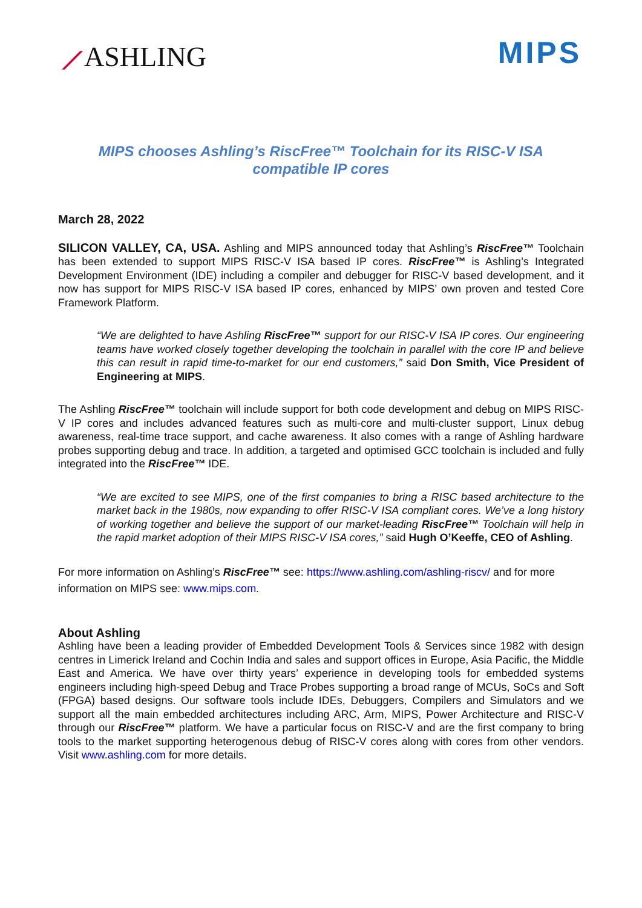⟋ASHLING MIPS
MIPS chooses Ashling’s RiscFree™ Toolchain for its RISC-V ISA compatible IP cores
March 28, 2022
SILICON VALLEY, CA, USA. Ashling and MIPS announced today that Ashling’s RiscFree™ Toolchain has been extended to support MIPS RISC-V ISA based IP cores. RiscFree™ is Ashling’s Integrated Development Environment (IDE) including a compiler and debugger for RISC-V based development, and it now has support for MIPS RISC-V ISA based IP cores, enhanced by MIPS’ own proven and tested Core Framework Platform.
“We are delighted to have Ashling RiscFree™ support for our RISC-V ISA IP cores. Our engineering teams have worked closely together developing the toolchain in parallel with the core IP and believe this can result in rapid time-to-market for our end customers,” said Don Smith, Vice President of Engineering at MIPS.
The Ashling RiscFree™ toolchain will include support for both code development and debug on MIPS RISC-V IP cores and includes advanced features such as multi-core and multi-cluster support, Linux debug awareness, real-time trace support, and cache awareness. It also comes with a range of Ashling hardware probes supporting debug and trace. In addition, a targeted and optimised GCC toolchain is included and fully integrated into the RiscFree™ IDE.
“We are excited to see MIPS, one of the first companies to bring a RISC based architecture to the market back in the 1980s, now expanding to offer RISC-V ISA compliant cores. We’ve a long history of working together and believe the support of our market-leading RiscFree™ Toolchain will help in the rapid market adoption of their MIPS RISC-V ISA cores,” said Hugh O’Keeffe, CEO of Ashling.
For more information on Ashling’s RiscFree™ see: https://www.ashling.com/ashling-riscv/ and for more information on MIPS see: www.mips.com.
About Ashling
Ashling have been a leading provider of Embedded Development Tools & Services since 1982 with design centres in Limerick Ireland and Cochin India and sales and support offices in Europe, Asia Pacific, the Middle East and America. We have over thirty years’ experience in developing tools for embedded systems engineers including high-speed Debug and Trace Probes supporting a broad range of MCUs, SoCs and Soft (FPGA) based designs. Our software tools include IDEs, Debuggers, Compilers and Simulators and we support all the main embedded architectures including ARC, Arm, MIPS, Power Architecture and RISC-V through our RiscFree™ platform. We have a particular focus on RISC-V and are the first company to bring tools to the market supporting heterogenous debug of RISC-V cores along with cores from other vendors. Visit www.ashling.com for more details.